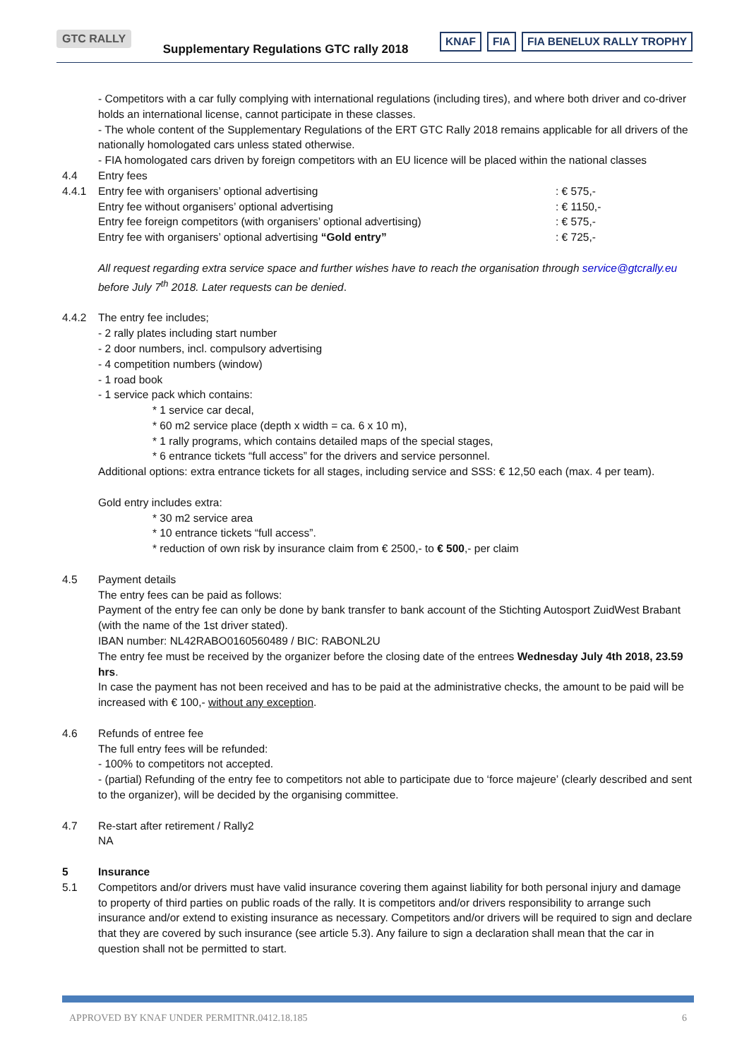GTC RALLY
Supplementary Regulations GTC rally 2018
KNAF FIA FIA BENELUX RALLY TROPHY
- Competitors with a car fully complying with international regulations (including tires), and where both driver and co-driver holds an international license, cannot participate in these classes.
- The whole content of the Supplementary Regulations of the ERT GTC Rally 2018 remains applicable for all drivers of the nationally homologated cars unless stated otherwise.
- FIA homologated cars driven by foreign competitors with an EU licence will be placed within the national classes
4.4 Entry fees
4.4.1 Entry fee with organisers’ optional advertising : € 575,-
Entry fee without organisers’ optional advertising : € 1150,-
Entry fee foreign competitors (with organisers’ optional advertising) : € 575,-
Entry fee with organisers’ optional advertising “Gold entry” : € 725,-
All request regarding extra service space and further wishes have to reach the organisation through service@gtcrally.eu before July 7<sup>th</sup> 2018. Later requests can be denied.
4.4.2 The entry fee includes;
- 2 rally plates including start number
- 2 door numbers, incl. compulsory advertising
- 4 competition numbers (window)
- 1 road book
- 1 service pack which contains:
* 1 service car decal,
* 60 m2 service place (depth x width = ca. 6 x 10 m),
* 1 rally programs, which contains detailed maps of the special stages,
* 6 entrance tickets “full access” for the drivers and service personnel.
Additional options: extra entrance tickets for all stages, including service and SSS: € 12,50 each (max. 4 per team).
Gold entry includes extra:
* 30 m2 service area
* 10 entrance tickets “full access”.
* reduction of own risk by insurance claim from € 2500,- to € 500,- per claim
4.5 Payment details
The entry fees can be paid as follows:
Payment of the entry fee can only be done by bank transfer to bank account of the Stichting Autosport ZuidWest Brabant (with the name of the 1st driver stated).
IBAN number: NL42RABO0160560489 / BIC: RABONL2U
The entry fee must be received by the organizer before the closing date of the entrees Wednesday July 4th 2018, 23.59 hrs.
In case the payment has not been received and has to be paid at the administrative checks, the amount to be paid will be increased with € 100,- without any exception.
4.6 Refunds of entree fee
The full entry fees will be refunded:
- 100% to competitors not accepted.
- (partial) Refunding of the entry fee to competitors not able to participate due to ‘force majeure’ (clearly described and sent to the organizer), will be decided by the organising committee.
4.7 Re-start after retirement / Rally2
NA
5 Insurance
5.1 Competitors and/or drivers must have valid insurance covering them against liability for both personal injury and damage to property of third parties on public roads of the rally. It is competitors and/or drivers responsibility to arrange such insurance and/or extend to existing insurance as necessary. Competitors and/or drivers will be required to sign and declare that they are covered by such insurance (see article 5.3). Any failure to sign a declaration shall mean that the car in question shall not be permitted to start.
APPROVED BY KNAF UNDER PERMITNR.0412.18.185 6